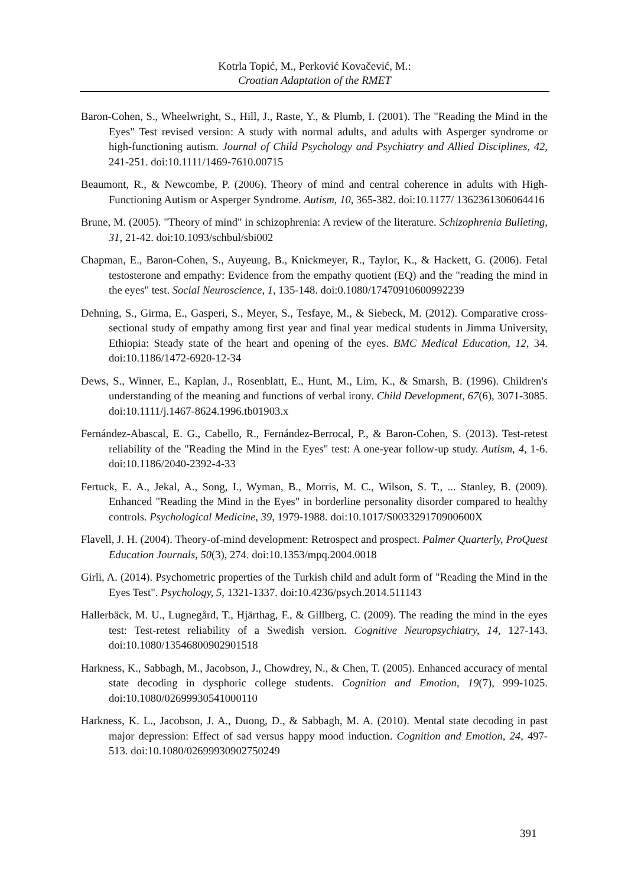Kotrla Topić, M., Perković Kovačević, M.:
Croatian Adaptation of the RMET
Baron-Cohen, S., Wheelwright, S., Hill, J., Raste, Y., & Plumb, I. (2001). The "Reading the Mind in the Eyes" Test revised version: A study with normal adults, and adults with Asperger syndrome or high-functioning autism. Journal of Child Psychology and Psychiatry and Allied Disciplines, 42, 241-251. doi:10.1111/1469-7610.00715
Beaumont, R., & Newcombe, P. (2006). Theory of mind and central coherence in adults with High-Functioning Autism or Asperger Syndrome. Autism, 10, 365-382. doi:10.1177/ 1362361306064416
Brune, M. (2005). "Theory of mind" in schizophrenia: A review of the literature. Schizophrenia Bulleting, 31, 21-42. doi:10.1093/schbul/sbi002
Chapman, E., Baron-Cohen, S., Auyeung, B., Knickmeyer, R., Taylor, K., & Hackett, G. (2006). Fetal testosterone and empathy: Evidence from the empathy quotient (EQ) and the "reading the mind in the eyes" test. Social Neuroscience, 1, 135-148. doi:0.1080/17470910600992239
Dehning, S., Girma, E., Gasperi, S., Meyer, S., Tesfaye, M., & Siebeck, M. (2012). Comparative cross-sectional study of empathy among first year and final year medical students in Jimma University, Ethiopia: Steady state of the heart and opening of the eyes. BMC Medical Education, 12, 34. doi:10.1186/1472-6920-12-34
Dews, S., Winner, E., Kaplan, J., Rosenblatt, E., Hunt, M., Lim, K., & Smarsh, B. (1996). Children's understanding of the meaning and functions of verbal irony. Child Development, 67(6), 3071-3085. doi:10.1111/j.1467-8624.1996.tb01903.x
Fernández-Abascal, E. G., Cabello, R., Fernández-Berrocal, P., & Baron-Cohen, S. (2013). Test-retest reliability of the "Reading the Mind in the Eyes" test: A one-year follow-up study. Autism, 4, 1-6. doi:10.1186/2040-2392-4-33
Fertuck, E. A., Jekal, A., Song, I., Wyman, B., Morris, M. C., Wilson, S. T., ... Stanley, B. (2009). Enhanced "Reading the Mind in the Eyes" in borderline personality disorder compared to healthy controls. Psychological Medicine, 39, 1979-1988. doi:10.1017/S003329170900600X
Flavell, J. H. (2004). Theory-of-mind development: Retrospect and prospect. Palmer Quarterly, ProQuest Education Journals, 50(3), 274. doi:10.1353/mpq.2004.0018
Girli, A. (2014). Psychometric properties of the Turkish child and adult form of "Reading the Mind in the Eyes Test". Psychology, 5, 1321-1337. doi:10.4236/psych.2014.511143
Hallerbäck, M. U., Lugnegård, T., Hjärthag, F., & Gillberg, C. (2009). The reading the mind in the eyes test: Test-retest reliability of a Swedish version. Cognitive Neuropsychiatry, 14, 127-143. doi:10.1080/13546800902901518
Harkness, K., Sabbagh, M., Jacobson, J., Chowdrey, N., & Chen, T. (2005). Enhanced accuracy of mental state decoding in dysphoric college students. Cognition and Emotion, 19(7), 999-1025. doi:10.1080/02699930541000110
Harkness, K. L., Jacobson, J. A., Duong, D., & Sabbagh, M. A. (2010). Mental state decoding in past major depression: Effect of sad versus happy mood induction. Cognition and Emotion, 24, 497-513. doi:10.1080/02699930902750249
391